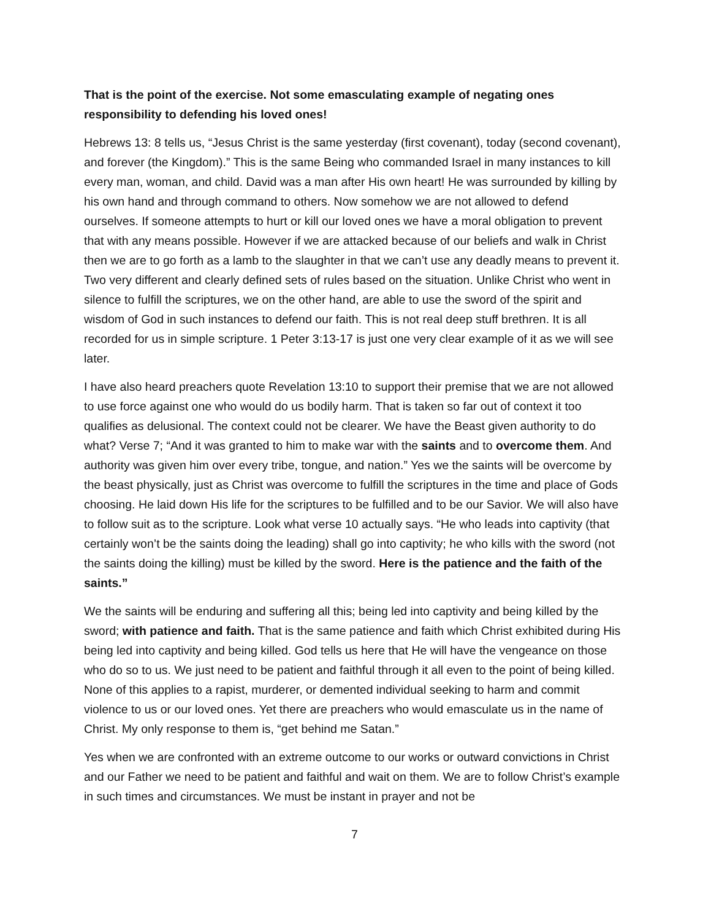That is the point of the exercise. Not some emasculating example of negating ones responsibility to defending his loved ones!
Hebrews 13: 8 tells us, “Jesus Christ is the same yesterday (first covenant), today (second covenant), and forever (the Kingdom).” This is the same Being who commanded Israel in many instances to kill every man, woman, and child. David was a man after His own heart! He was surrounded by killing by his own hand and through command to others. Now somehow we are not allowed to defend ourselves. If someone attempts to hurt or kill our loved ones we have a moral obligation to prevent that with any means possible. However if we are attacked because of our beliefs and walk in Christ then we are to go forth as a lamb to the slaughter in that we can’t use any deadly means to prevent it. Two very different and clearly defined sets of rules based on the situation. Unlike Christ who went in silence to fulfill the scriptures, we on the other hand, are able to use the sword of the spirit and wisdom of God in such instances to defend our faith. This is not real deep stuff brethren. It is all recorded for us in simple scripture. 1 Peter 3:13-17 is just one very clear example of it as we will see later.
I have also heard preachers quote Revelation 13:10 to support their premise that we are not allowed to use force against one who would do us bodily harm. That is taken so far out of context it too qualifies as delusional. The context could not be clearer. We have the Beast given authority to do what? Verse 7; “And it was granted to him to make war with the saints and to overcome them. And authority was given him over every tribe, tongue, and nation.” Yes we the saints will be overcome by the beast physically, just as Christ was overcome to fulfill the scriptures in the time and place of Gods choosing. He laid down His life for the scriptures to be fulfilled and to be our Savior. We will also have to follow suit as to the scripture. Look what verse 10 actually says. “He who leads into captivity (that certainly won’t be the saints doing the leading) shall go into captivity; he who kills with the sword (not the saints doing the killing) must be killed by the sword. Here is the patience and the faith of the saints.”
We the saints will be enduring and suffering all this; being led into captivity and being killed by the sword; with patience and faith. That is the same patience and faith which Christ exhibited during His being led into captivity and being killed. God tells us here that He will have the vengeance on those who do so to us. We just need to be patient and faithful through it all even to the point of being killed. None of this applies to a rapist, murderer, or demented individual seeking to harm and commit violence to us or our loved ones. Yet there are preachers who would emasculate us in the name of Christ. My only response to them is, “get behind me Satan.”
Yes when we are confronted with an extreme outcome to our works or outward convictions in Christ and our Father we need to be patient and faithful and wait on them. We are to follow Christ’s example in such times and circumstances. We must be instant in prayer and not be
7